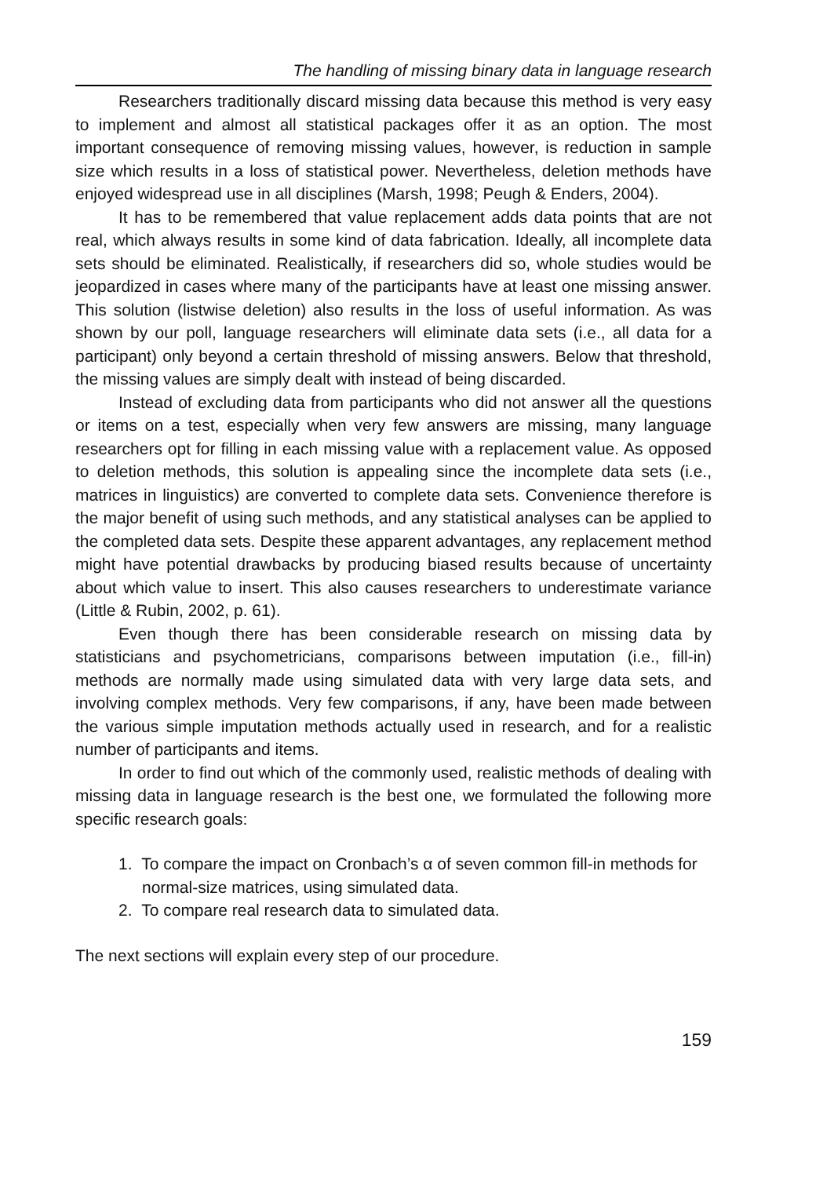The handling of missing binary data in language research
Researchers traditionally discard missing data because this method is very easy to implement and almost all statistical packages offer it as an option. The most important consequence of removing missing values, however, is reduction in sample size which results in a loss of statistical power. Nevertheless, deletion methods have enjoyed widespread use in all disciplines (Marsh, 1998; Peugh & Enders, 2004).
It has to be remembered that value replacement adds data points that are not real, which always results in some kind of data fabrication. Ideally, all incomplete data sets should be eliminated. Realistically, if researchers did so, whole studies would be jeopardized in cases where many of the participants have at least one missing answer. This solution (listwise deletion) also results in the loss of useful information. As was shown by our poll, language researchers will eliminate data sets (i.e., all data for a participant) only beyond a certain threshold of missing answers. Below that threshold, the missing values are simply dealt with instead of being discarded.
Instead of excluding data from participants who did not answer all the questions or items on a test, especially when very few answers are missing, many language researchers opt for filling in each missing value with a replacement value. As opposed to deletion methods, this solution is appealing since the incomplete data sets (i.e., matrices in linguistics) are converted to complete data sets. Convenience therefore is the major benefit of using such methods, and any statistical analyses can be applied to the completed data sets. Despite these apparent advantages, any replacement method might have potential drawbacks by producing biased results because of uncertainty about which value to insert. This also causes researchers to underestimate variance (Little & Rubin, 2002, p. 61).
Even though there has been considerable research on missing data by statisticians and psychometricians, comparisons between imputation (i.e., fill-in) methods are normally made using simulated data with very large data sets, and involving complex methods. Very few comparisons, if any, have been made between the various simple imputation methods actually used in research, and for a realistic number of participants and items.
In order to find out which of the commonly used, realistic methods of dealing with missing data in language research is the best one, we formulated the following more specific research goals:
1. To compare the impact on Cronbach’s α of seven common fill-in methods for normal-size matrices, using simulated data.
2. To compare real research data to simulated data.
The next sections will explain every step of our procedure.
159